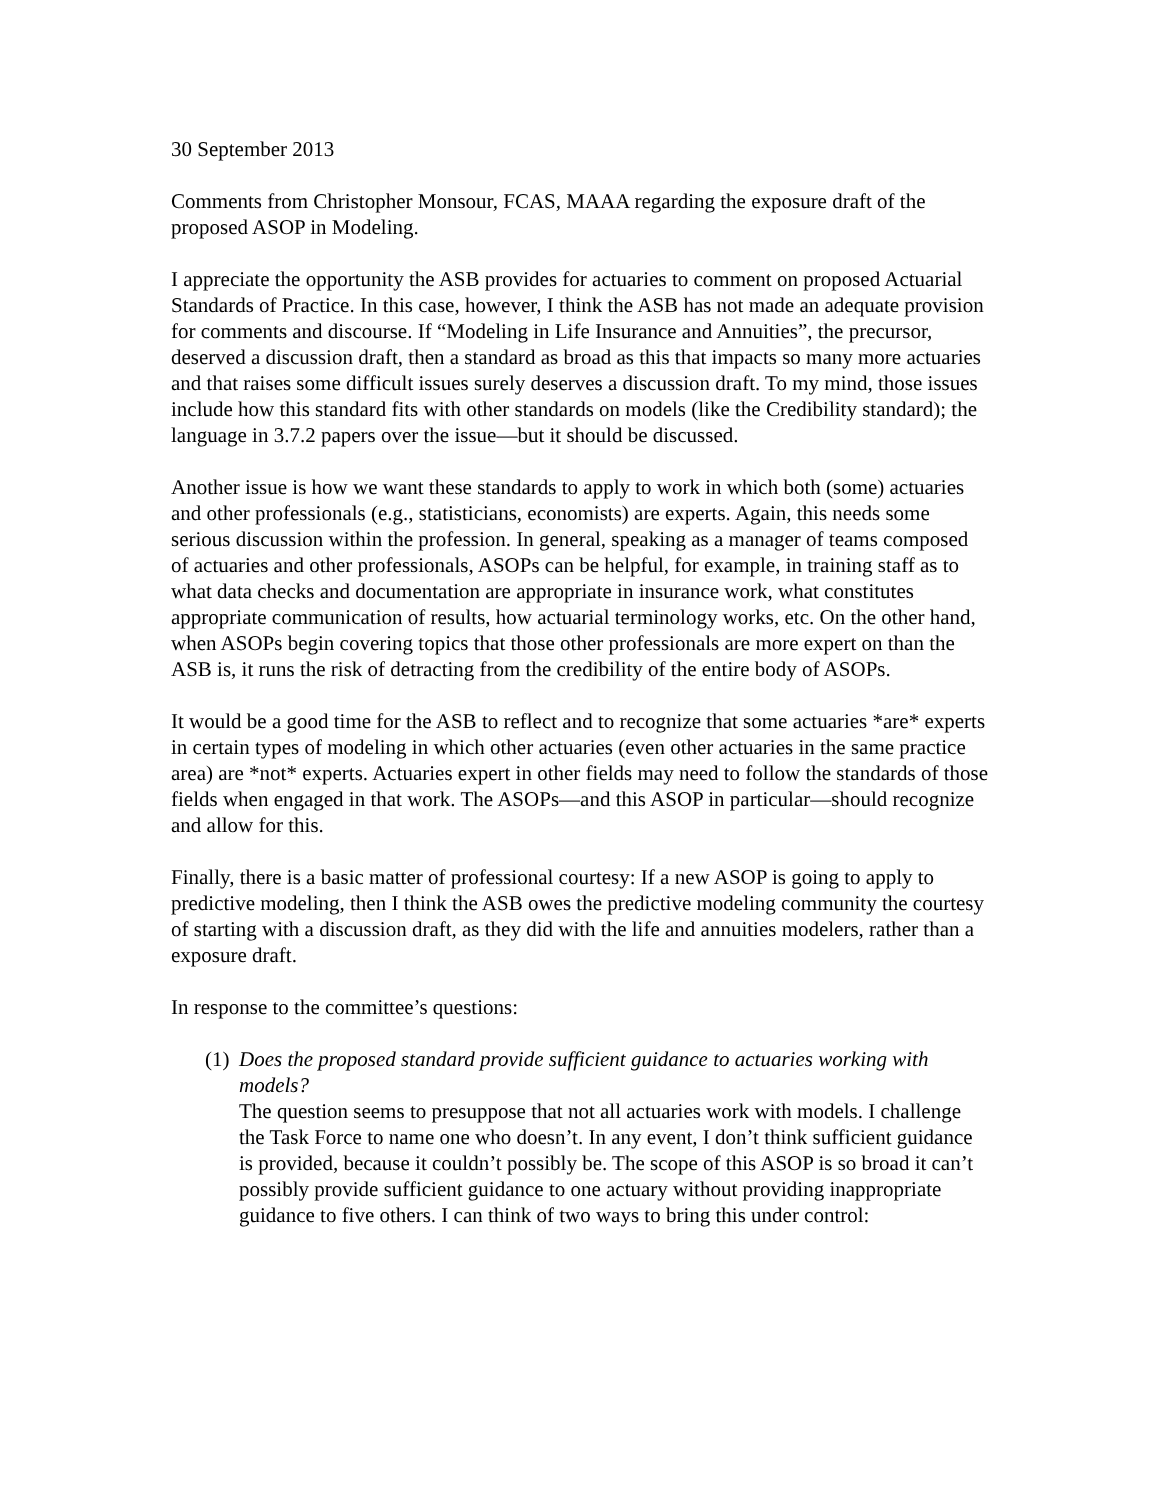30 September 2013
Comments from Christopher Monsour, FCAS, MAAA regarding the exposure draft of the proposed ASOP in Modeling.
I appreciate the opportunity the ASB provides for actuaries to comment on proposed Actuarial Standards of Practice. In this case, however, I think the ASB has not made an adequate provision for comments and discourse. If “Modeling in Life Insurance and Annuities”, the precursor, deserved a discussion draft, then a standard as broad as this that impacts so many more actuaries and that raises some difficult issues surely deserves a discussion draft. To my mind, those issues include how this standard fits with other standards on models (like the Credibility standard); the language in 3.7.2 papers over the issue—but it should be discussed.
Another issue is how we want these standards to apply to work in which both (some) actuaries and other professionals (e.g., statisticians, economists) are experts. Again, this needs some serious discussion within the profession. In general, speaking as a manager of teams composed of actuaries and other professionals, ASOPs can be helpful, for example, in training staff as to what data checks and documentation are appropriate in insurance work, what constitutes appropriate communication of results, how actuarial terminology works, etc. On the other hand, when ASOPs begin covering topics that those other professionals are more expert on than the ASB is, it runs the risk of detracting from the credibility of the entire body of ASOPs.
It would be a good time for the ASB to reflect and to recognize that some actuaries *are* experts in certain types of modeling in which other actuaries (even other actuaries in the same practice area) are *not* experts. Actuaries expert in other fields may need to follow the standards of those fields when engaged in that work. The ASOPs—and this ASOP in particular—should recognize and allow for this.
Finally, there is a basic matter of professional courtesy: If a new ASOP is going to apply to predictive modeling, then I think the ASB owes the predictive modeling community the courtesy of starting with a discussion draft, as they did with the life and annuities modelers, rather than a exposure draft.
In response to the committee’s questions:
(1)
Does the proposed standard provide sufficient guidance to actuaries working with models?
The question seems to presuppose that not all actuaries work with models. I challenge the Task Force to name one who doesn’t. In any event, I don’t think sufficient guidance is provided, because it couldn’t possibly be. The scope of this ASOP is so broad it can’t possibly provide sufficient guidance to one actuary without providing inappropriate guidance to five others. I can think of two ways to bring this under control: